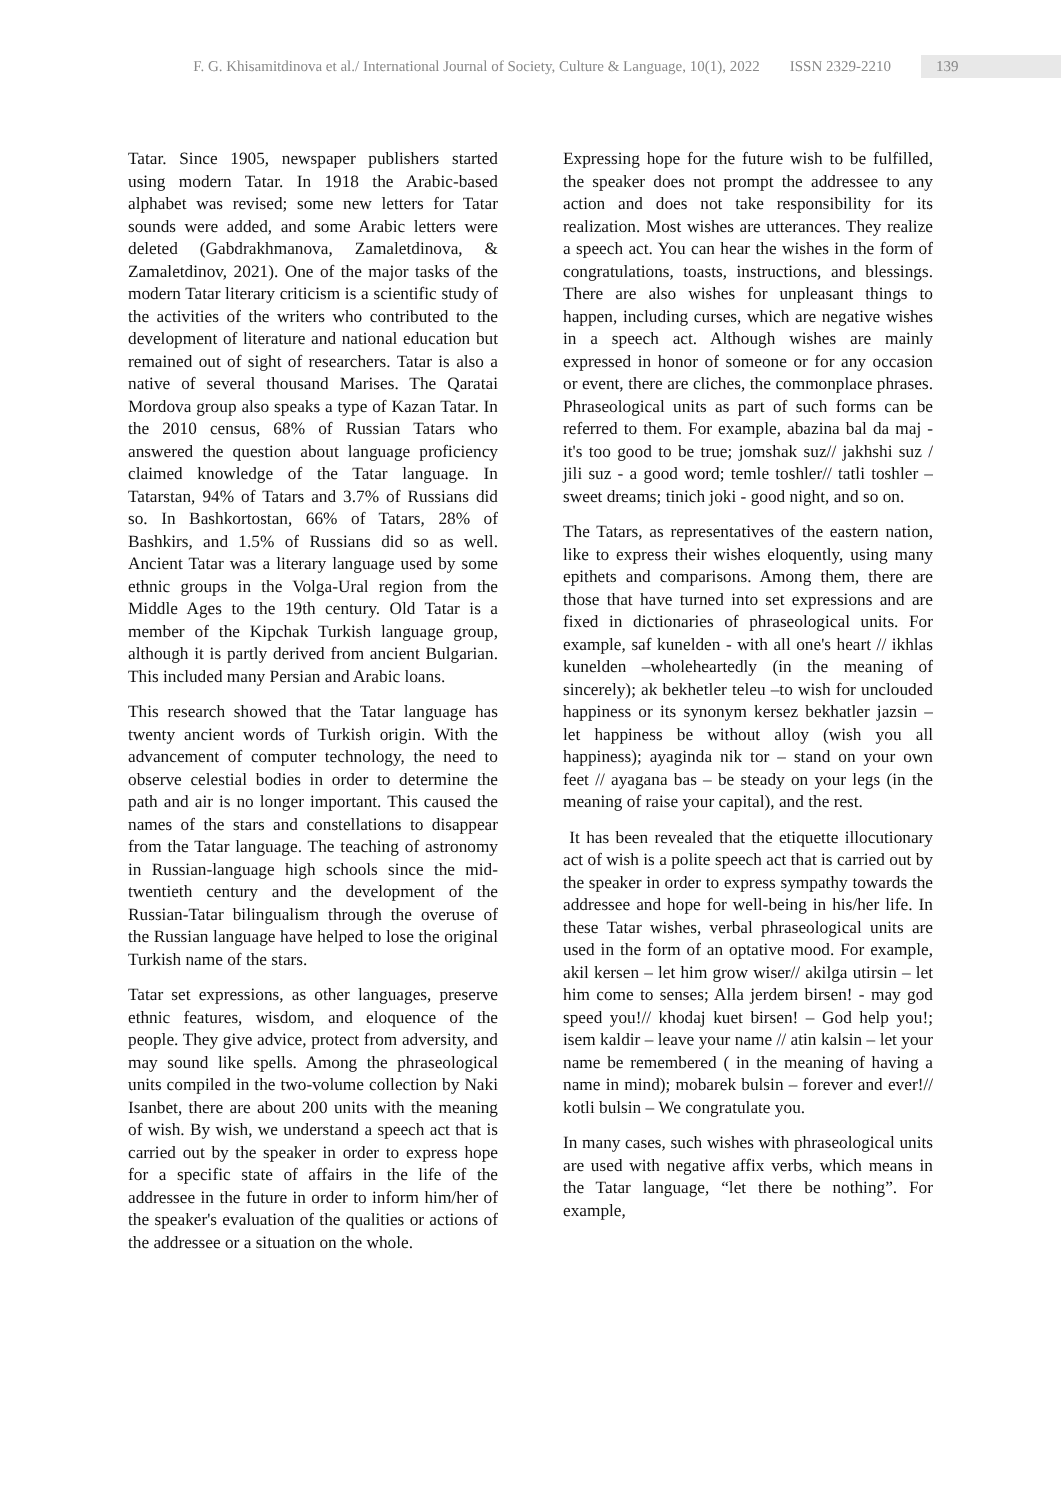F. G. Khisamitdinova et al./ International Journal of Society, Culture & Language, 10(1), 2022 ISSN 2329-2210 139
Tatar. Since 1905, newspaper publishers started using modern Tatar. In 1918 the Arabic-based alphabet was revised; some new letters for Tatar sounds were added, and some Arabic letters were deleted (Gabdrakhmanova, Zamaletdinova, & Zamaletdinov, 2021). One of the major tasks of the modern Tatar literary criticism is a scientific study of the activities of the writers who contributed to the development of literature and national education but remained out of sight of researchers. Tatar is also a native of several thousand Marises. The Qaratai Mordova group also speaks a type of Kazan Tatar. In the 2010 census, 68% of Russian Tatars who answered the question about language proficiency claimed knowledge of the Tatar language. In Tatarstan, 94% of Tatars and 3.7% of Russians did so. In Bashkortostan, 66% of Tatars, 28% of Bashkirs, and 1.5% of Russians did so as well. Ancient Tatar was a literary language used by some ethnic groups in the Volga-Ural region from the Middle Ages to the 19th century. Old Tatar is a member of the Kipchak Turkish language group, although it is partly derived from ancient Bulgarian. This included many Persian and Arabic loans.
This research showed that the Tatar language has twenty ancient words of Turkish origin. With the advancement of computer technology, the need to observe celestial bodies in order to determine the path and air is no longer important. This caused the names of the stars and constellations to disappear from the Tatar language. The teaching of astronomy in Russian-language high schools since the mid-twentieth century and the development of the Russian-Tatar bilingualism through the overuse of the Russian language have helped to lose the original Turkish name of the stars.
Tatar set expressions, as other languages, preserve ethnic features, wisdom, and eloquence of the people. They give advice, protect from adversity, and may sound like spells. Among the phraseological units compiled in the two-volume collection by Naki Isanbet, there are about 200 units with the meaning of wish. By wish, we understand a speech act that is carried out by the speaker in order to express hope for a specific state of affairs in the life of the addressee in the future in order to inform him/her of the speaker's evaluation of the qualities or actions of the addressee or a situation on the whole.
Expressing hope for the future wish to be fulfilled, the speaker does not prompt the addressee to any action and does not take responsibility for its realization. Most wishes are utterances. They realize a speech act. You can hear the wishes in the form of congratulations, toasts, instructions, and blessings. There are also wishes for unpleasant things to happen, including curses, which are negative wishes in a speech act. Although wishes are mainly expressed in honor of someone or for any occasion or event, there are cliches, the commonplace phrases. Phraseological units as part of such forms can be referred to them. For example, abazina bal da maj - it's too good to be true; jomshak suz// jakhshi suz / jili suz - a good word; temle toshler// tatli toshler – sweet dreams; tinich joki - good night, and so on.
The Tatars, as representatives of the eastern nation, like to express their wishes eloquently, using many epithets and comparisons. Among them, there are those that have turned into set expressions and are fixed in dictionaries of phraseological units. For example, saf kunelden - with all one's heart // ikhlas kunelden –wholeheartedly (in the meaning of sincerely); ak bekhetler teleu –to wish for unclouded happiness or its synonym kersez bekhatler jazsin – let happiness be without alloy (wish you all happiness); ayaginda nik tor – stand on your own feet // ayagana bas – be steady on your legs (in the meaning of raise your capital), and the rest.
It has been revealed that the etiquette illocutionary act of wish is a polite speech act that is carried out by the speaker in order to express sympathy towards the addressee and hope for well-being in his/her life. In these Tatar wishes, verbal phraseological units are used in the form of an optative mood. For example, akil kersen – let him grow wiser// akilga utirsin – let him come to senses; Alla jerdem birsen! - may god speed you!// khodaj kuet birsen! – God help you!; isem kaldir – leave your name // atin kalsin – let your name be remembered ( in the meaning of having a name in mind); mobarek bulsin – forever and ever!// kotli bulsin – We congratulate you.
In many cases, such wishes with phraseological units are used with negative affix verbs, which means in the Tatar language, “let there be nothing”. For example,